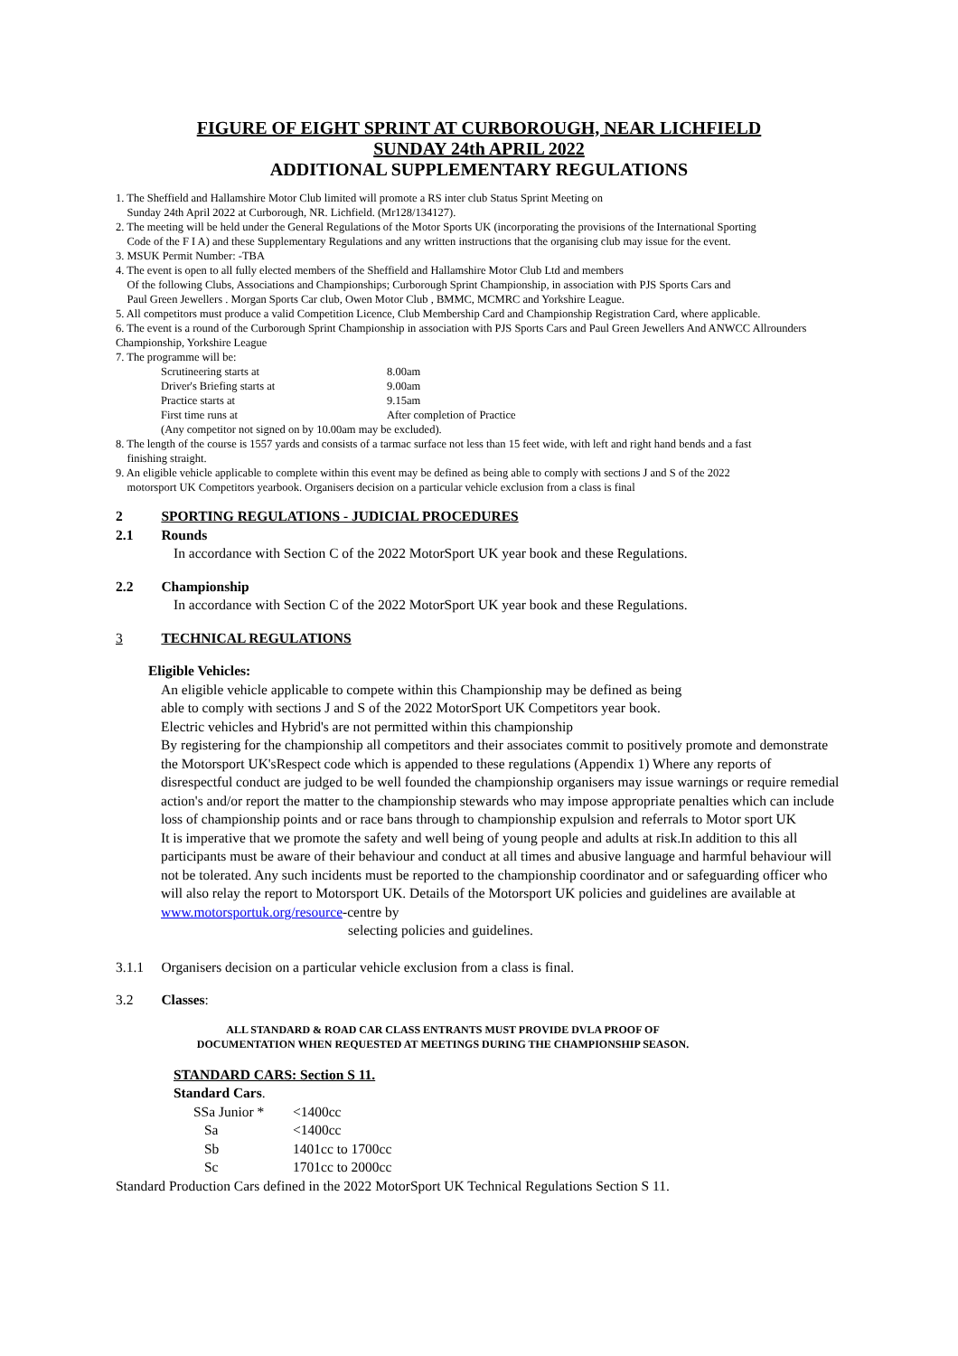FIGURE OF EIGHT SPRINT AT CURBOROUGH, NEAR LICHFIELD
SUNDAY 24th APRIL 2022
ADDITIONAL SUPPLEMENTARY REGULATIONS
1. The Sheffield and Hallamshire Motor Club limited will promote a RS inter club Status Sprint Meeting on
Sunday 24th April 2022 at Curborough, NR. Lichfield. (Mr128/134127).
2. The meeting will be held under the General Regulations of the Motor Sports UK (incorporating the provisions of the International Sporting
Code of the F I A) and these Supplementary Regulations and any written instructions that the organising club may issue for the event.
3. MSUK Permit Number: -TBA
4. The event is open to all fully elected members of the Sheffield and Hallamshire Motor Club Ltd and members
Of the following Clubs, Associations and Championships; Curborough Sprint Championship, in association with PJS Sports Cars and
Paul Green Jewellers . Morgan Sports Car club, Owen Motor Club , BMMC, MCMRC and Yorkshire League.
5. All competitors must produce a valid Competition Licence, Club Membership Card and Championship Registration Card, where applicable.
6. The event is a round of the Curborough Sprint Championship in association with PJS Sports Cars and Paul Green Jewellers And ANWCC Allrounders Championship, Yorkshire League
7. The programme will be:
| Scrutineering starts at | 8.00am |
| Driver's Briefing starts at | 9.00am |
| Practice starts at | 9.15am |
| First time runs at | After completion of Practice |
| (Any competitor not signed on by 10.00am may be excluded). | |
8. The length of the course is 1557 yards and consists of a tarmac surface not less than 15 feet wide, with left and right hand bends and a fast
finishing straight.
9. An eligible vehicle applicable to complete within this event may be defined as being able to comply with sections J and S of the 2022
motorsport UK Competitors yearbook. Organisers decision on a particular vehicle exclusion from a class is final
2 SPORTING REGULATIONS - JUDICIAL PROCEDURES
2.1 Rounds
In accordance with Section C of the 2022 MotorSport UK year book and these Regulations.
2.2 Championship
In accordance with Section C of the 2022 MotorSport UK year book and these Regulations.
3 TECHNICAL REGULATIONS
Eligible Vehicles:
An eligible vehicle applicable to compete within this Championship may be defined as being
able to comply with sections J and S of the 2022 MotorSport UK Competitors year book.
Electric vehicles and Hybrid's are not permitted within this championship
By registering for the championship all competitors and their associates commit to positively promote and demonstrate the Motorsport UK'sRespect code which is appended to these regulations (Appendix 1) Where any reports of disrespectful conduct are judged to be well founded the championship organisers may issue warnings or require remedial action's and/or report the matter to the championship stewards who may impose appropriate penalties which can include loss of championship points and or race bans through to championship expulsion and referrals to Motor sport UK
It is imperative that we promote the safety and well being of young people and adults at risk.In addition to this all participants must be aware of their behaviour and conduct at all times and abusive language and harmful behaviour will not be tolerated. Any such incidents must be reported to the championship coordinator and or safeguarding officer who will also relay the report to Motorsport UK. Details of the Motorsport UK policies and guidelines are available at www.motorsportuk.org/resource-centre by
selecting policies and guidelines.
3.1.1 Organisers decision on a particular vehicle exclusion from a class is final.
3.2 Classes:
ALL STANDARD & ROAD CAR CLASS ENTRANTS MUST PROVIDE DVLA PROOF OF
DOCUMENTATION WHEN REQUESTED AT MEETINGS DURING THE CHAMPIONSHIP SEASON.
STANDARD CARS: Section S 11.
Standard Cars.
| SSa Junior * | <1400cc |
| Sa | <1400cc |
| Sb | 1401cc to 1700cc |
| Sc | 1701cc to 2000cc |
Standard Production Cars defined in the 2022 MotorSport UK Technical Regulations Section S 11.